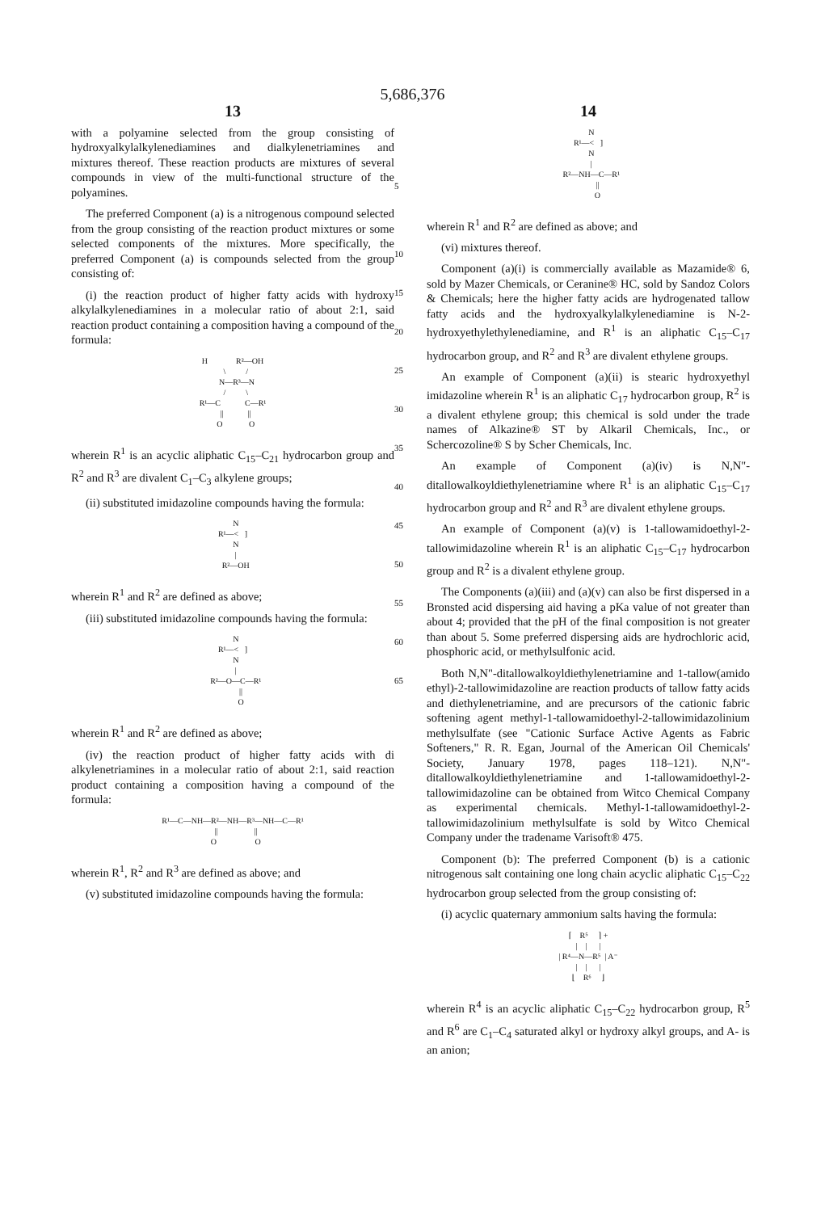5,686,376
13
with a polyamine selected from the group consisting of hydroxyalkylalkylenediamines and dialkylenetriamines and mixtures thereof. These reaction products are mixtures of several compounds in view of the multi-functional structure of the polyamines.
The preferred Component (a) is a nitrogenous compound selected from the group consisting of the reaction product mixtures or some selected components of the mixtures. More specifically, the preferred Component (a) is compounds selected from the group consisting of:
(i) the reaction product of higher fatty acids with hydroxy alkylalkylenediamines in a molecular ratio of about 2:1, said reaction product containing a composition having a compound of the formula:
H R²—OH \ / N—R³—N / \ R¹—C C—R¹ || || O O
wherein R<sup>1</sup> is an acyclic aliphatic C<sub>15</sub>–C<sub>21</sub> hydrocarbon group and R<sup>2</sup> and R<sup>3</sup> are divalent C<sub>1</sub>–C<sub>3</sub> alkylene groups;
(ii) substituted imidazoline compounds having the formula:
N R¹—< ] N | R²—OH
wherein R<sup>1</sup> and R<sup>2</sup> are defined as above;
(iii) substituted imidazoline compounds having the formula:
N R¹—< ] N | R²—O—C—R¹ || O
wherein R<sup>1</sup> and R<sup>2</sup> are defined as above;
(iv) the reaction product of higher fatty acids with di alkylenetriamines in a molecular ratio of about 2:1, said reaction product containing a composition having a compound of the formula:
R¹—C—NH—R²—NH—R³—NH—C—R¹ || || O O
wherein R<sup>1</sup>, R<sup>2</sup> and R<sup>3</sup> are defined as above; and
(v) substituted imidazoline compounds having the formula:
5
10
15
20
25
30
35
40
45
50
55
60
65
14
N R¹—< ] N | R²—NH—C—R¹ || O
wherein R<sup>1</sup> and R<sup>2</sup> are defined as above; and
(vi) mixtures thereof.
Component (a)(i) is commercially available as Mazamide® 6, sold by Mazer Chemicals, or Ceranine® HC, sold by Sandoz Colors & Chemicals; here the higher fatty acids are hydrogenated tallow fatty acids and the hydroxyalkylalkylenediamine is N-2-hydroxyethylethylenediamine, and R<sup>1</sup> is an aliphatic C<sub>15</sub>–C<sub>17</sub> hydrocarbon group, and R<sup>2</sup> and R<sup>3</sup> are divalent ethylene groups.
An example of Component (a)(ii) is stearic hydroxyethyl imidazoline wherein R<sup>1</sup> is an aliphatic C<sub>17</sub> hydrocarbon group, R<sup>2</sup> is a divalent ethylene group; this chemical is sold under the trade names of Alkazine® ST by Alkaril Chemicals, Inc., or Schercozoline® S by Scher Chemicals, Inc.
An example of Component (a)(iv) is N,N"-ditallowalkoyldiethylenetriamine where R<sup>1</sup> is an aliphatic C<sub>15</sub>–C<sub>17</sub> hydrocarbon group and R<sup>2</sup> and R<sup>3</sup> are divalent ethylene groups.
An example of Component (a)(v) is 1-tallowamidoethyl-2-tallowimidazoline wherein R<sup>1</sup> is an aliphatic C<sub>15</sub>–C<sub>17</sub> hydrocarbon group and R<sup>2</sup> is a divalent ethylene group.
The Components (a)(iii) and (a)(v) can also be first dispersed in a Bronsted acid dispersing aid having a pKa value of not greater than about 4; provided that the pH of the final composition is not greater than about 5. Some preferred dispersing aids are hydrochloric acid, phosphoric acid, or methylsulfonic acid.
Both N,N"-ditallowalkoyldiethylenetriamine and 1-tallow(amido ethyl)-2-tallowimidazoline are reaction products of tallow fatty acids and diethylenetriamine, and are precursors of the cationic fabric softening agent methyl-1-tallowamidoethyl-2-tallowimidazolinium methylsulfate (see "Cationic Surface Active Agents as Fabric Softeners," R. R. Egan, Journal of the American Oil Chemicals' Society, January 1978, pages 118–121). N,N"-ditallowalkoyldiethylenetriamine and 1-tallowamidoethyl-2-tallowimidazoline can be obtained from Witco Chemical Company as experimental chemicals. Methyl-1-tallowamidoethyl-2-tallowimidazolinium methylsulfate is sold by Witco Chemical Company under the tradename Varisoft® 475.
Component (b): The preferred Component (b) is a cationic nitrogenous salt containing one long chain acyclic aliphatic C<sub>15</sub>–C<sub>22</sub> hydrocarbon group selected from the group consisting of:
(i) acyclic quaternary ammonium salts having the formula:
⌈ R⁵ ⌉ + | | | | R⁴—N—R⁵ | A⁻ | | | ⌊ R⁶ ⌋
wherein R<sup>4</sup> is an acyclic aliphatic C<sub>15</sub>–C<sub>22</sub> hydrocarbon group, R<sup>5</sup> and R<sup>6</sup> are C<sub>1</sub>–C<sub>4</sub> saturated alkyl or hydroxy alkyl groups, and A- is an anion;